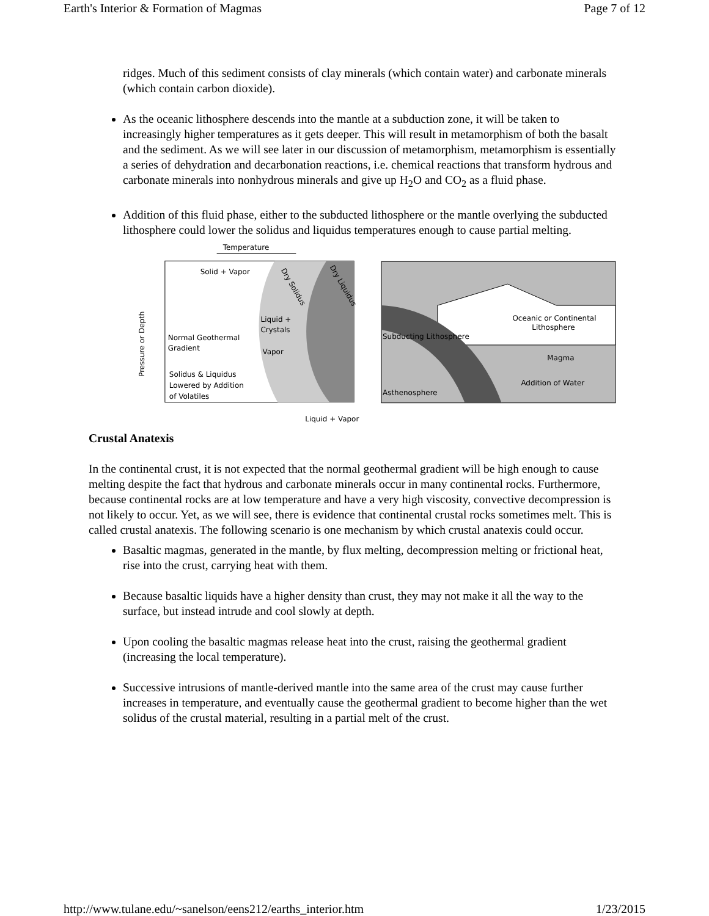Earth's Interior & Formation of Magmas Page 7 of 12
ridges. Much of this sediment consists of clay minerals (which contain water) and carbonate minerals (which contain carbon dioxide).
As the oceanic lithosphere descends into the mantle at a subduction zone, it will be taken to increasingly higher temperatures as it gets deeper. This will result in metamorphism of both the basalt and the sediment. As we will see later in our discussion of metamorphism, metamorphism is essentially a series of dehydration and decarbonation reactions, i.e. chemical reactions that transform hydrous and carbonate minerals into nonhydrous minerals and give up H<sub>2</sub>O and CO<sub>2</sub> as a fluid phase.
Addition of this fluid phase, either to the subducted lithosphere or the mantle overlying the subducted lithosphere could lower the solidus and liquidus temperatures enough to cause partial melting.
Temperature
Solid + Vapor
Liquid +
Crystals
Normal Geothermal
Gradient
Vapor
Solidus & Liquidus
Lowered by Addition
of Volatiles
Dry Solidus
Dry Liquidus
Pressure or Depth
Liquid + Vapor
Oceanic or Continental
Lithosphere
Subducting Lithosphere
Magma
Addition of Water
Asthenosphere
Crustal Anatexis
In the continental crust, it is not expected that the normal geothermal gradient will be high enough to cause melting despite the fact that hydrous and carbonate minerals occur in many continental rocks. Furthermore, because continental rocks are at low temperature and have a very high viscosity, convective decompression is not likely to occur. Yet, as we will see, there is evidence that continental crustal rocks sometimes melt. This is called crustal anatexis. The following scenario is one mechanism by which crustal anatexis could occur.
Basaltic magmas, generated in the mantle, by flux melting, decompression melting or frictional heat, rise into the crust, carrying heat with them.
Because basaltic liquids have a higher density than crust, they may not make it all the way to the surface, but instead intrude and cool slowly at depth.
Upon cooling the basaltic magmas release heat into the crust, raising the geothermal gradient (increasing the local temperature).
Successive intrusions of mantle-derived mantle into the same area of the crust may cause further increases in temperature, and eventually cause the geothermal gradient to become higher than the wet solidus of the crustal material, resulting in a partial melt of the crust.
http://www.tulane.edu/~sanelson/eens212/earths_interior.htm 1/23/2015